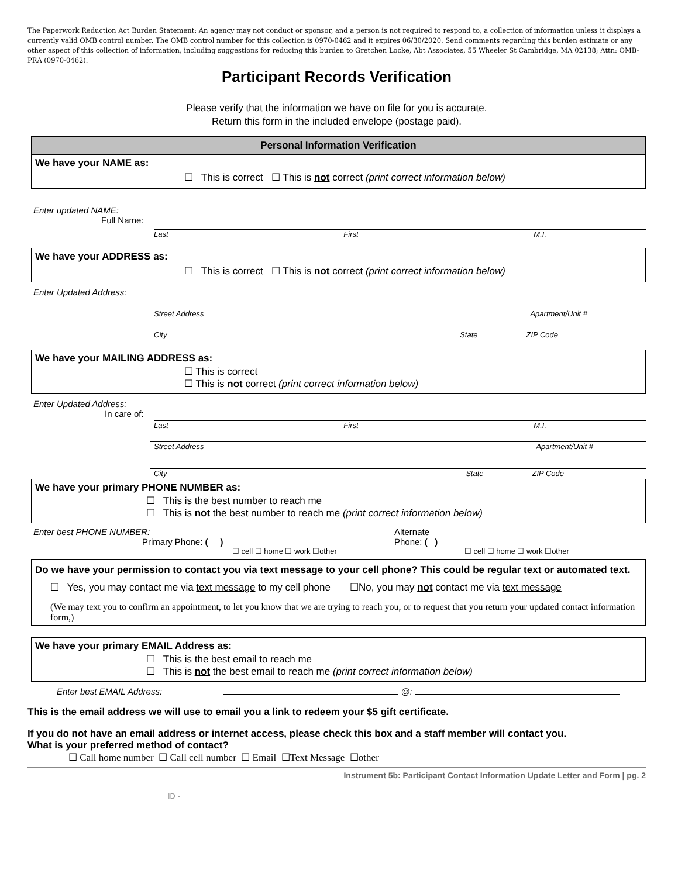The Paperwork Reduction Act Burden Statement: An agency may not conduct or sponsor, and a person is not required to respond to, a collection of information unless it displays a currently valid OMB control number. The OMB control number for this collection is 0970-0462 and it expires 06/30/2020. Send comments regarding this burden estimate or any other aspect of this collection of information, including suggestions for reducing this burden to Gretchen Locke, Abt Associates, 55 Wheeler St Cambridge, MA 02138; Attn: OMB-PRA (0970-0462).
Participant Records Verification
Please verify that the information we have on file for you is accurate.
Return this form in the included envelope (postage paid).
Personal Information Verification
We have your NAME as:
☐ This is correct ☐ This is not correct (print correct information below)
Enter updated NAME:
Full Name:
Last First M.I.
We have your ADDRESS as:
☐ This is correct ☐ This is not correct (print correct information below)
Enter Updated Address:
Street Address Apartment/Unit #
City State ZIP Code
We have your MAILING ADDRESS as:
☐ This is correct
☐ This is not correct (print correct information below)
Enter Updated Address:
In care of:
Last First M.I.
Street Address Apartment/Unit #
City State ZIP Code
We have your primary PHONE NUMBER as:
☐ This is the best number to reach me
☐ This is not the best number to reach me (print correct information below)
Enter best PHONE NUMBER:
Primary Phone: ( )
☐ cell ☐ home ☐ work ☐other
Alternate
Phone: ( )
☐ cell ☐ home ☐ work ☐other
Do we have your permission to contact you via text message to your cell phone? This could be regular text or automated text.
☐ Yes, you may contact me via text message to my cell phone ☐No, you may not contact me via text message
(We may text you to confirm an appointment, to let you know that we are trying to reach you, or to request that you return your updated contact information form,)
We have your primary EMAIL Address as:
☐ This is the best email to reach me
☐ This is not the best email to reach me (print correct information below)
Enter best EMAIL Address: @:
This is the email address we will use to email you a link to redeem your $5 gift certificate.
If you do not have an email address or internet access, please check this box and a staff member will contact you.
What is your preferred method of contact?
☐ Call home number ☐ Call cell number ☐ Email ☐Text Message ☐other
Instrument 5b: Participant Contact Information Update Letter and Form | pg. 2
ID -